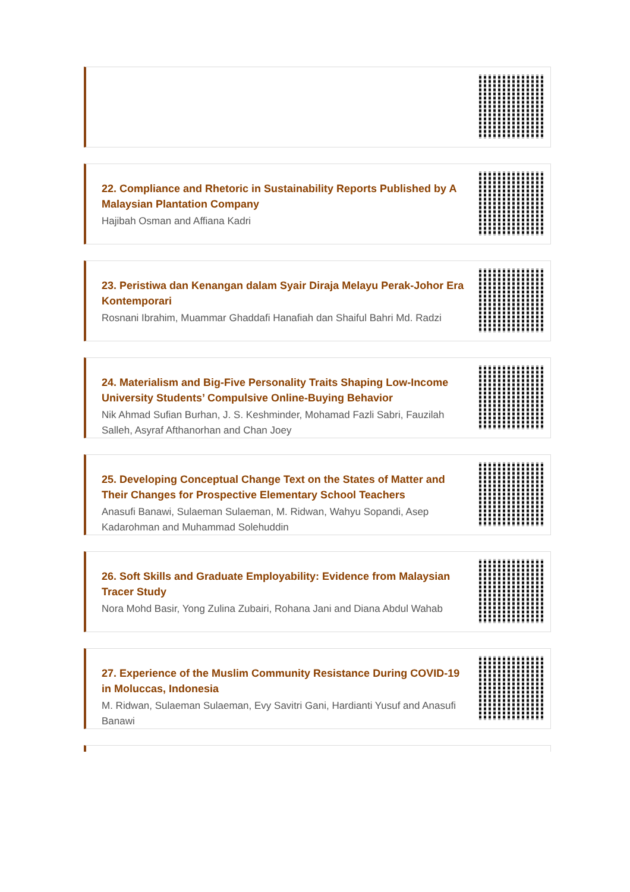22. Compliance and Rhetoric in Sustainability Reports Published by A Malaysian Plantation Company
Hajibah Osman and Affiana Kadri
23. Peristiwa dan Kenangan dalam Syair Diraja Melayu Perak-Johor Era Kontemporari
Rosnani Ibrahim, Muammar Ghaddafi Hanafiah dan Shaiful Bahri Md. Radzi
24. Materialism and Big-Five Personality Traits Shaping Low-Income University Students’ Compulsive Online-Buying Behavior
Nik Ahmad Sufian Burhan, J. S. Keshminder, Mohamad Fazli Sabri, Fauzilah Salleh, Asyraf Afthanorhan and Chan Joey
25. Developing Conceptual Change Text on the States of Matter and Their Changes for Prospective Elementary School Teachers
Anasufi Banawi, Sulaeman Sulaeman, M. Ridwan, Wahyu Sopandi, Asep Kadarohman and Muhammad Solehuddin
26. Soft Skills and Graduate Employability: Evidence from Malaysian Tracer Study
Nora Mohd Basir, Yong Zulina Zubairi, Rohana Jani and Diana Abdul Wahab
27. Experience of the Muslim Community Resistance During COVID-19 in Moluccas, Indonesia
M. Ridwan, Sulaeman Sulaeman, Evy Savitri Gani, Hardianti Yusuf and Anasufi Banawi